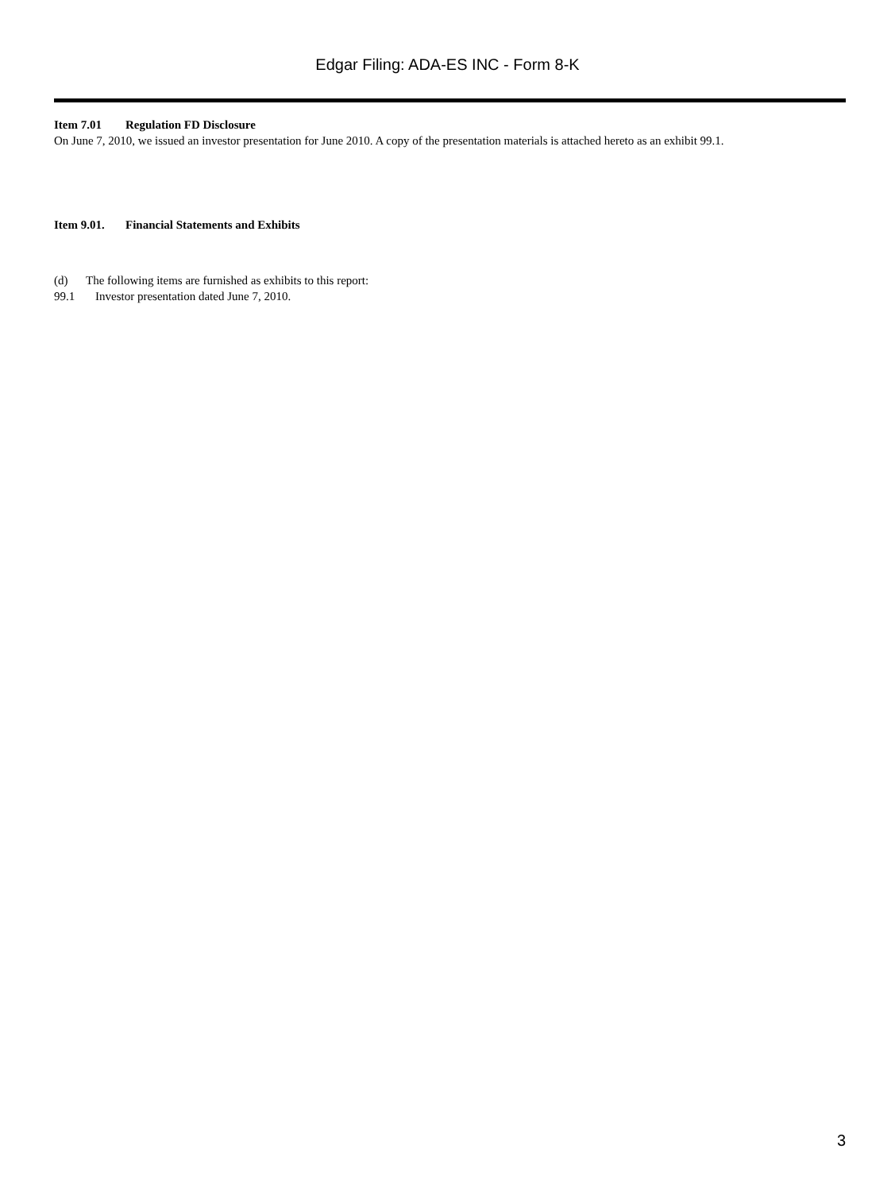Edgar Filing: ADA-ES INC - Form 8-K
Item 7.01 Regulation FD Disclosure
On June 7, 2010, we issued an investor presentation for June 2010. A copy of the presentation materials is attached hereto as an exhibit 99.1.
Item 9.01. Financial Statements and Exhibits
(d) The following items are furnished as exhibits to this report:
99.1 Investor presentation dated June 7, 2010.
3